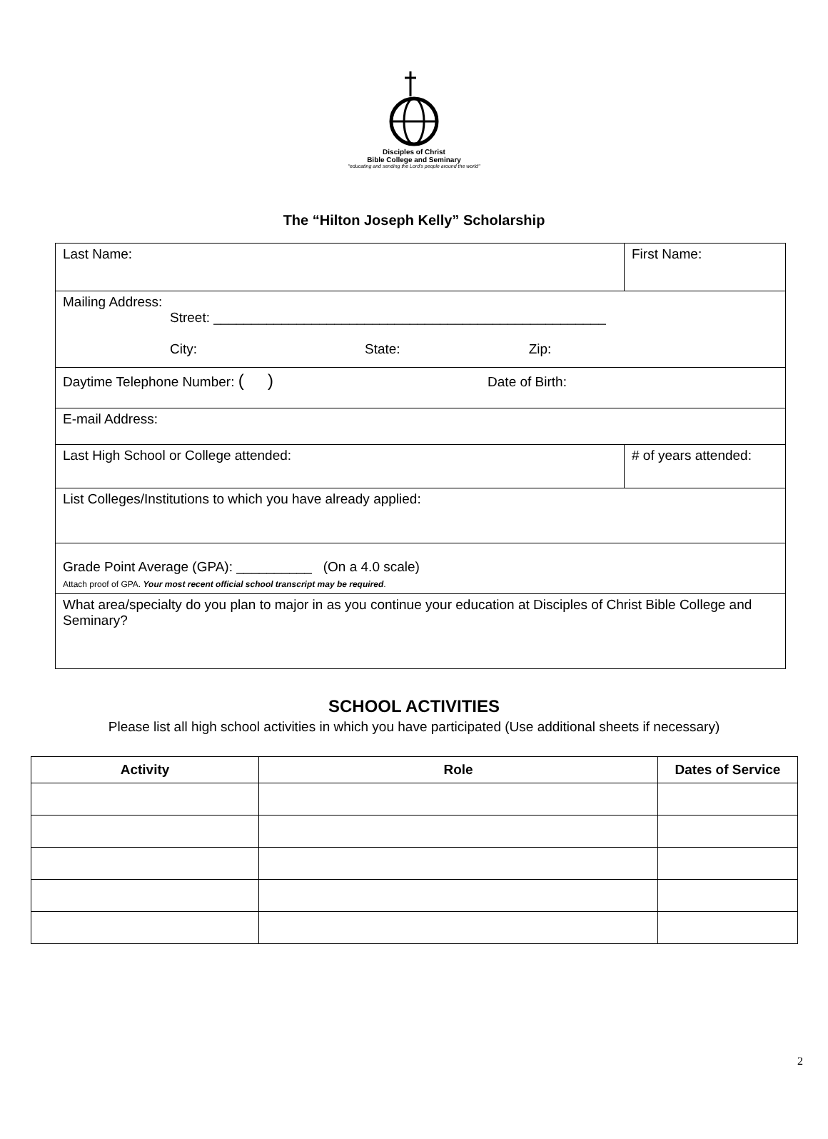Disciples of Christ
Bible College and Seminary
"educating and sending the Lord's people around the world"
The “Hilton Joseph Kelly” Scholarship
| Last Name: | First Name: | |
| Mailing Address: Street: ____________________________________________________ City: State: Zip: | | |
| Daytime Telephone Number: ( ) Date of Birth: | | |
| E-mail Address: | | |
| Last High School or College attended: | | # of years attended: |
| List Colleges/Institutions to which you have already applied: | | |
| Grade Point Average (GPA): __________ (On a 4.0 scale) Attach proof of GPA. Your most recent official school transcript may be required . | | |
| What area/specialty do you plan to major in as you continue your education at Disciples of Christ Bible College and Seminary? | | |
SCHOOL ACTIVITIES
Please list all high school activities in which you have participated (Use additional sheets if necessary)
| Activity | Role | Dates of Service |
| --- | --- | --- |
2